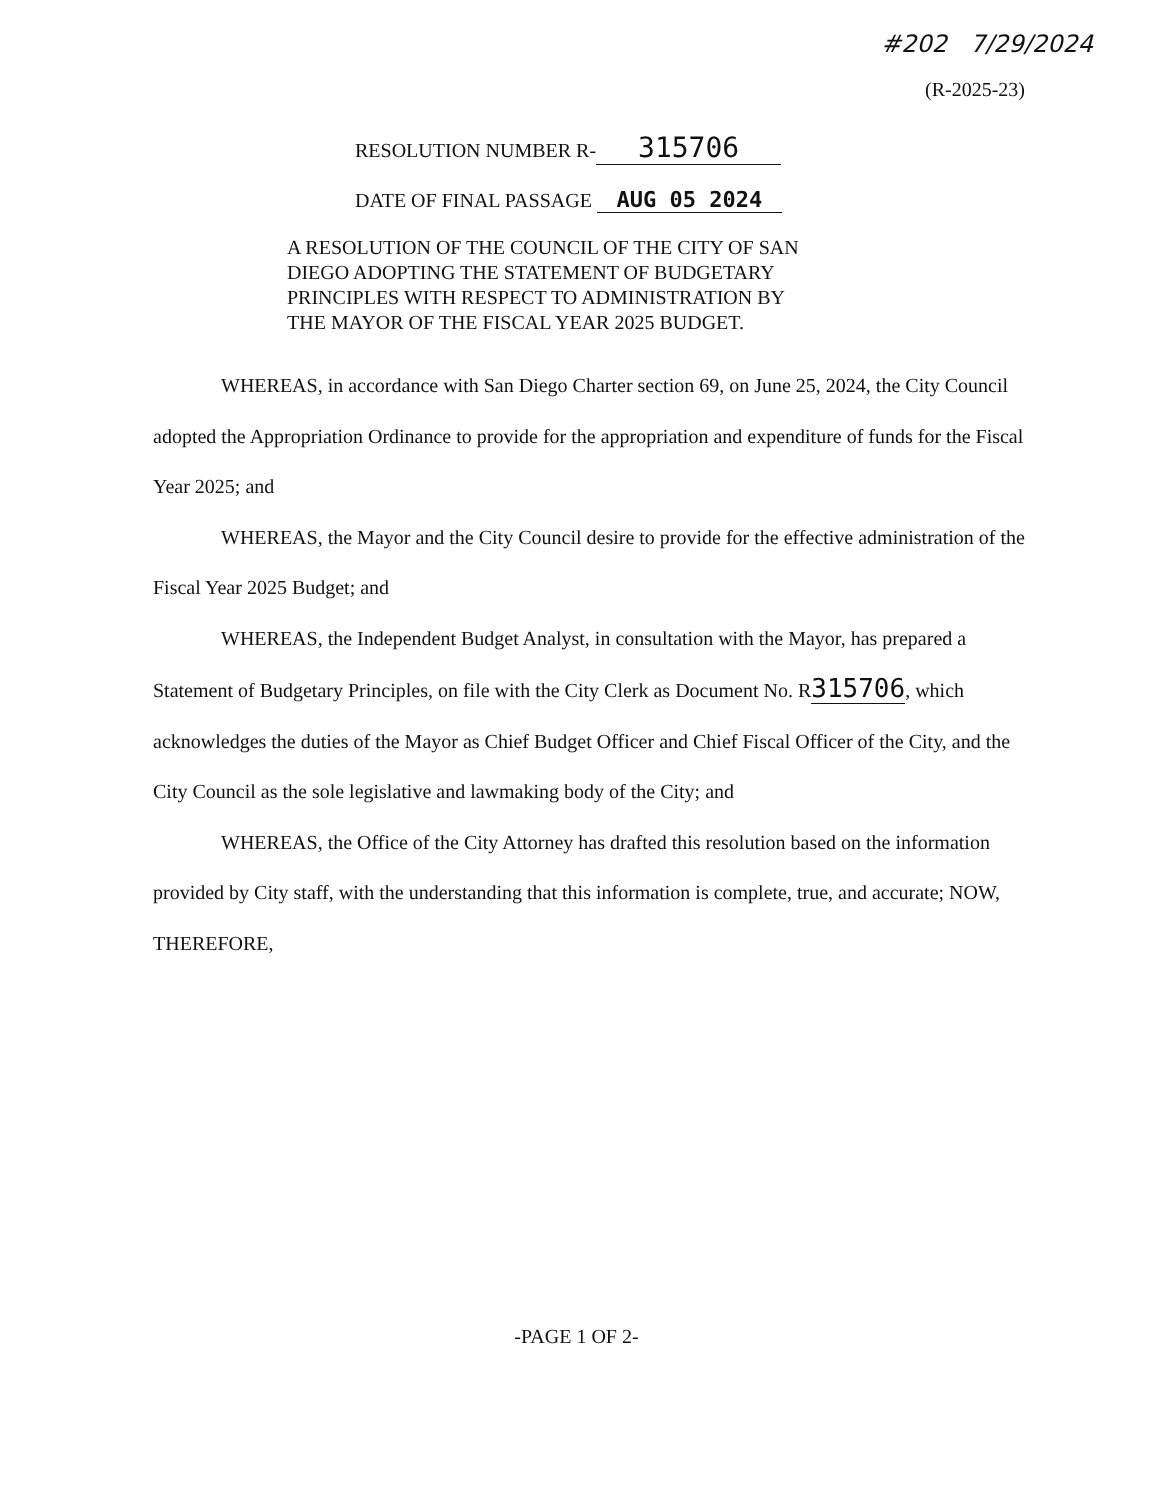#202 7/29/2024
(R-2025-23)
RESOLUTION NUMBER R- 315706
DATE OF FINAL PASSAGE AUG 05 2024
A RESOLUTION OF THE COUNCIL OF THE CITY OF SAN DIEGO ADOPTING THE STATEMENT OF BUDGETARY PRINCIPLES WITH RESPECT TO ADMINISTRATION BY THE MAYOR OF THE FISCAL YEAR 2025 BUDGET.
WHEREAS, in accordance with San Diego Charter section 69, on June 25, 2024, the City Council adopted the Appropriation Ordinance to provide for the appropriation and expenditure of funds for the Fiscal Year 2025; and
WHEREAS, the Mayor and the City Council desire to provide for the effective administration of the Fiscal Year 2025 Budget; and
WHEREAS, the Independent Budget Analyst, in consultation with the Mayor, has prepared a Statement of Budgetary Principles, on file with the City Clerk as Document No. R315706, which acknowledges the duties of the Mayor as Chief Budget Officer and Chief Fiscal Officer of the City, and the City Council as the sole legislative and lawmaking body of the City; and
WHEREAS, the Office of the City Attorney has drafted this resolution based on the information provided by City staff, with the understanding that this information is complete, true, and accurate; NOW, THEREFORE,
-PAGE 1 OF 2-